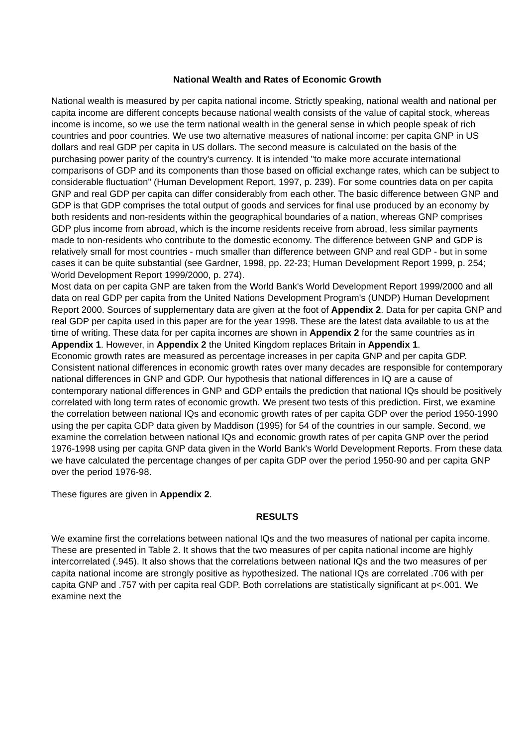National Wealth and Rates of Economic Growth
National wealth is measured by per capita national income. Strictly speaking, national wealth and national per capita income are different concepts because national wealth consists of the value of capital stock, whereas income is income, so we use the term national wealth in the general sense in which people speak of rich countries and poor countries. We use two alternative measures of national income: per capita GNP in US dollars and real GDP per capita in US dollars. The second measure is calculated on the basis of the purchasing power parity of the country's currency. It is intended "to make more accurate international comparisons of GDP and its components than those based on official exchange rates, which can be subject to considerable fluctuation" (Human Development Report, 1997, p. 239). For some countries data on per capita GNP and real GDP per capita can differ considerably from each other. The basic difference between GNP and GDP is that GDP comprises the total output of goods and services for final use produced by an economy by both residents and non-residents within the geographical boundaries of a nation, whereas GNP comprises GDP plus income from abroad, which is the income residents receive from abroad, less similar payments made to non-residents who contribute to the domestic economy. The difference between GNP and GDP is relatively small for most countries - much smaller than difference between GNP and real GDP - but in some cases it can be quite substantial (see Gardner, 1998, pp. 22-23; Human Development Report 1999, p. 254; World Development Report 1999/2000, p. 274).
Most data on per capita GNP are taken from the World Bank's World Development Report 1999/2000 and all data on real GDP per capita from the United Nations Development Program's (UNDP) Human Development Report 2000. Sources of supplementary data are given at the foot of Appendix 2. Data for per capita GNP and real GDP per capita used in this paper are for the year 1998. These are the latest data available to us at the time of writing. These data for per capita incomes are shown in Appendix 2 for the same countries as in Appendix 1. However, in Appendix 2 the United Kingdom replaces Britain in Appendix 1.
Economic growth rates are measured as percentage increases in per capita GNP and per capita GDP. Consistent national differences in economic growth rates over many decades are responsible for contemporary national differences in GNP and GDP. Our hypothesis that national differences in IQ are a cause of contemporary national differences in GNP and GDP entails the prediction that national IQs should be positively correlated with long term rates of economic growth. We present two tests of this prediction. First, we examine the correlation between national IQs and economic growth rates of per capita GDP over the period 1950-1990 using the per capita GDP data given by Maddison (1995) for 54 of the countries in our sample. Second, we examine the correlation between national IQs and economic growth rates of per capita GNP over the period 1976-1998 using per capita GNP data given in the World Bank's World Development Reports. From these data we have calculated the percentage changes of per capita GDP over the period 1950-90 and per capita GNP over the period 1976-98.
These figures are given in Appendix 2.
RESULTS
We examine first the correlations between national IQs and the two measures of national per capita income. These are presented in Table 2. It shows that the two measures of per capita national income are highly intercorrelated (.945). It also shows that the correlations between national IQs and the two measures of per capita national income are strongly positive as hypothesized. The national IQs are correlated .706 with per capita GNP and .757 with per capita real GDP. Both correlations are statistically significant at p<.001. We examine next the